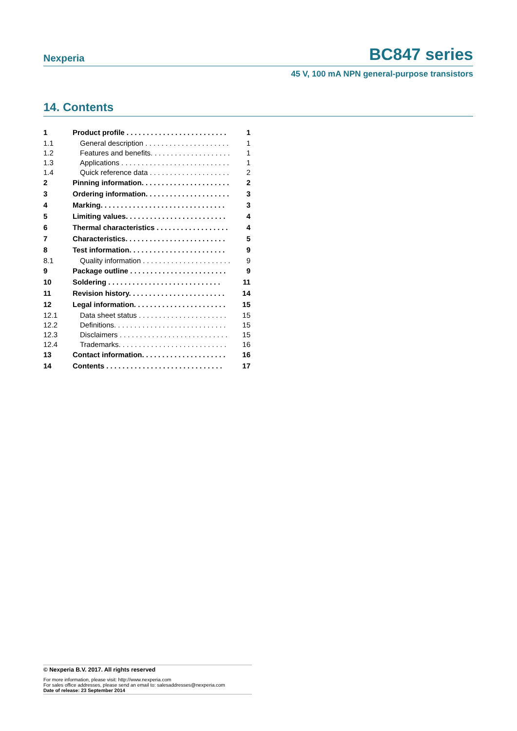Nexperia BC847 series
45 V, 100 mA NPN general-purpose transistors
14. Contents
| 1 | Product profile . . . . . . . . . . . . . . . . . . . . . . . . . | 1 |
| 1.1 | General description . . . . . . . . . . . . . . . . . . . . . | 1 |
| 1.2 | Features and benefits. . . . . . . . . . . . . . . . . . . . | 1 |
| 1.3 | Applications . . . . . . . . . . . . . . . . . . . . . . . . . . . | 1 |
| 1.4 | Quick reference data . . . . . . . . . . . . . . . . . . . . | 2 |
| 2 | Pinning information. . . . . . . . . . . . . . . . . . . . . . | 2 |
| 3 | Ordering information. . . . . . . . . . . . . . . . . . . . . | 3 |
| 4 | Marking. . . . . . . . . . . . . . . . . . . . . . . . . . . . . . . | 3 |
| 5 | Limiting values. . . . . . . . . . . . . . . . . . . . . . . . . | 4 |
| 6 | Thermal characteristics . . . . . . . . . . . . . . . . . . | 4 |
| 7 | Characteristics. . . . . . . . . . . . . . . . . . . . . . . . . | 5 |
| 8 | Test information. . . . . . . . . . . . . . . . . . . . . . . . | 9 |
| 8.1 | Quality information . . . . . . . . . . . . . . . . . . . . . . | 9 |
| 9 | Package outline . . . . . . . . . . . . . . . . . . . . . . . . | 9 |
| 10 | Soldering . . . . . . . . . . . . . . . . . . . . . . . . . . . . | 11 |
| 11 | Revision history. . . . . . . . . . . . . . . . . . . . . . . . | 14 |
| 12 | Legal information. . . . . . . . . . . . . . . . . . . . . . . | 15 |
| 12.1 | Data sheet status . . . . . . . . . . . . . . . . . . . . . . | 15 |
| 12.2 | Definitions. . . . . . . . . . . . . . . . . . . . . . . . . . . . | 15 |
| 12.3 | Disclaimers . . . . . . . . . . . . . . . . . . . . . . . . . . . | 15 |
| 12.4 | Trademarks. . . . . . . . . . . . . . . . . . . . . . . . . . . | 16 |
| 13 | Contact information. . . . . . . . . . . . . . . . . . . . . | 16 |
| 14 | Contents . . . . . . . . . . . . . . . . . . . . . . . . . . . . . | 17 |
© Nexperia B.V. 2017. All rights reserved
For more information, please visit: http://www.nexperia.com
For sales office addresses, please send an email to: salesaddresses@nexperia.com
Date of release: 23 September 2014